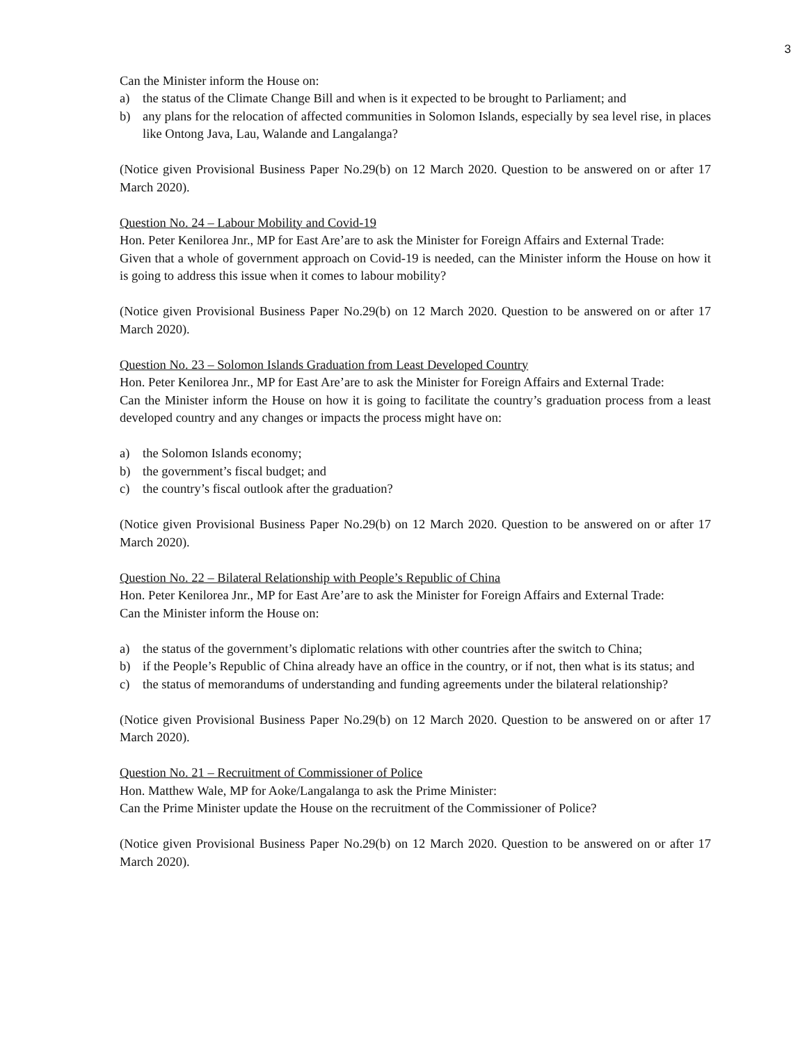3
Can the Minister inform the House on:
a) the status of the Climate Change Bill and when is it expected to be brought to Parliament; and
b) any plans for the relocation of affected communities in Solomon Islands, especially by sea level rise, in places like Ontong Java, Lau, Walande and Langalanga?
(Notice given Provisional Business Paper No.29(b) on 12 March 2020. Question to be answered on or after 17 March 2020).
Question No. 24 – Labour Mobility and Covid-19
Hon. Peter Kenilorea Jnr., MP for East Are’are to ask the Minister for Foreign Affairs and External Trade:
Given that a whole of government approach on Covid-19 is needed, can the Minister inform the House on how it is going to address this issue when it comes to labour mobility?
(Notice given Provisional Business Paper No.29(b) on 12 March 2020. Question to be answered on or after 17 March 2020).
Question No. 23 – Solomon Islands Graduation from Least Developed Country
Hon. Peter Kenilorea Jnr., MP for East Are’are to ask the Minister for Foreign Affairs and External Trade:
Can the Minister inform the House on how it is going to facilitate the country’s graduation process from a least developed country and any changes or impacts the process might have on:
a) the Solomon Islands economy;
b) the government’s fiscal budget; and
c) the country’s fiscal outlook after the graduation?
(Notice given Provisional Business Paper No.29(b) on 12 March 2020. Question to be answered on or after 17 March 2020).
Question No. 22 – Bilateral Relationship with People’s Republic of China
Hon. Peter Kenilorea Jnr., MP for East Are’are to ask the Minister for Foreign Affairs and External Trade:
Can the Minister inform the House on:
a) the status of the government’s diplomatic relations with other countries after the switch to China;
b) if the People’s Republic of China already have an office in the country, or if not, then what is its status; and
c) the status of memorandums of understanding and funding agreements under the bilateral relationship?
(Notice given Provisional Business Paper No.29(b) on 12 March 2020. Question to be answered on or after 17 March 2020).
Question No. 21 – Recruitment of Commissioner of Police
Hon. Matthew Wale, MP for Aoke/Langalanga to ask the Prime Minister:
Can the Prime Minister update the House on the recruitment of the Commissioner of Police?
(Notice given Provisional Business Paper No.29(b) on 12 March 2020. Question to be answered on or after 17 March 2020).